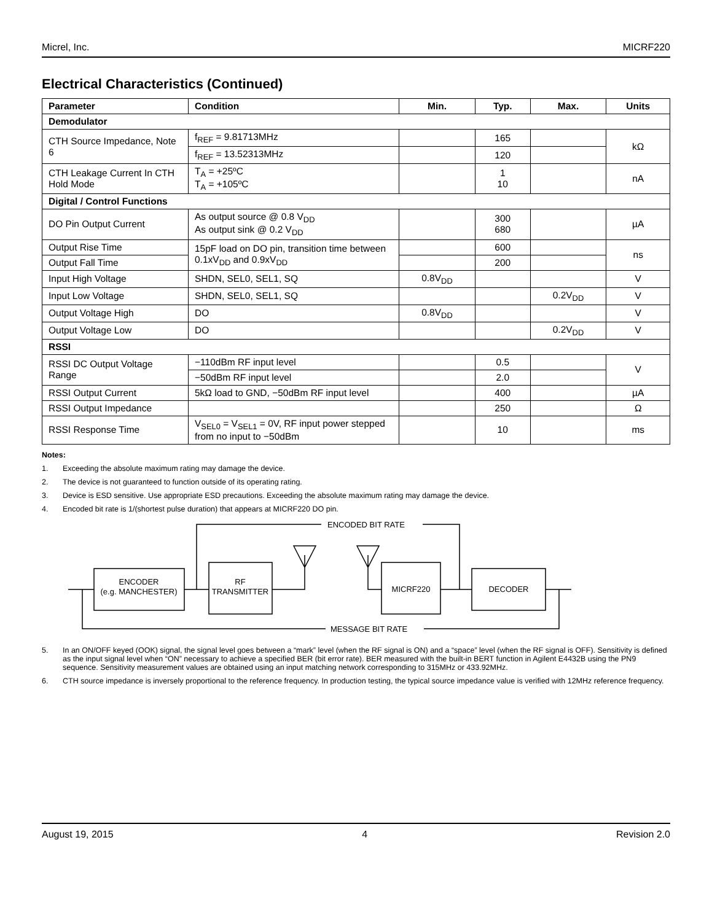Micrel, Inc. MICRF220
Electrical Characteristics (Continued)
| Parameter | Condition | Min. | Typ. | Max. | Units |
| --- | --- | --- | --- | --- | --- |
| Demodulator | | | | | |
| CTH Source Impedance, Note 6 | f<sub>REF</sub> = 9.81713MHz | | 165 | | kΩ |
| | f<sub>REF</sub> = 13.52313MHz | | 120 | | |
| CTH Leakage Current In CTH Hold Mode | T<sub>A</sub> = +25ºC T<sub>A</sub> = +105ºC | | 1 10 | | nA |
| Digital / Control Functions | | | | | |
| DO Pin Output Current | As output source @ 0.8 V<sub>DD</sub> As output sink @ 0.2 V<sub>DD</sub> | | 300 680 | | µA |
| Output Rise Time | 15pF load on DO pin, transition time between 0.1xV<sub>DD</sub> and 0.9xV<sub>DD</sub> | | 600 | | ns |
| Output Fall Time | | | 200 | | |
| Input High Voltage | SHDN, SEL0, SEL1, SQ | 0.8V<sub>DD</sub> | | | V |
| Input Low Voltage | SHDN, SEL0, SEL1, SQ | | | 0.2V<sub>DD</sub> | V |
| Output Voltage High | DO | 0.8V<sub>DD</sub> | | | V |
| Output Voltage Low | DO | | | 0.2V<sub>DD</sub> | V |
| RSSI | | | | | |
| RSSI DC Output Voltage Range | −110dBm RF input level | | 0.5 | | V |
| | −50dBm RF input level | | 2.0 | | |
| RSSI Output Current | 5kΩ load to GND, −50dBm RF input level | | 400 | | µA |
| RSSI Output Impedance | | | 250 | | Ω |
| RSSI Response Time | V<sub>SEL0</sub> = V<sub>SEL1</sub> = 0V, RF input power stepped from no input to −50dBm | | 10 | | ms |
Notes:
1. Exceeding the absolute maximum rating may damage the device.
2. The device is not guaranteed to function outside of its operating rating.
3. Device is ESD sensitive. Use appropriate ESD precautions. Exceeding the absolute maximum rating may damage the device.
4. Encoded bit rate is 1/(shortest pulse duration) that appears at MICRF220 DO pin.
ENCODED BIT RATE
MESSAGE BIT RATE
ENCODER
(e.g. MANCHESTER)
RF
TRANSMITTER
MICRF220
DECODER
5. In an ON/OFF keyed (OOK) signal, the signal level goes between a “mark” level (when the RF signal is ON) and a “space” level (when the RF signal is OFF). Sensitivity is defined as the input signal level when “ON” necessary to achieve a specified BER (bit error rate). BER measured with the built-in BERT function in Agilent E4432B using the PN9 sequence. Sensitivity measurement values are obtained using an input matching network corresponding to 315MHz or 433.92MHz.
6. CTH source impedance is inversely proportional to the reference frequency. In production testing, the typical source impedance value is verified with 12MHz reference frequency.
August 19, 2015 4 Revision 2.0